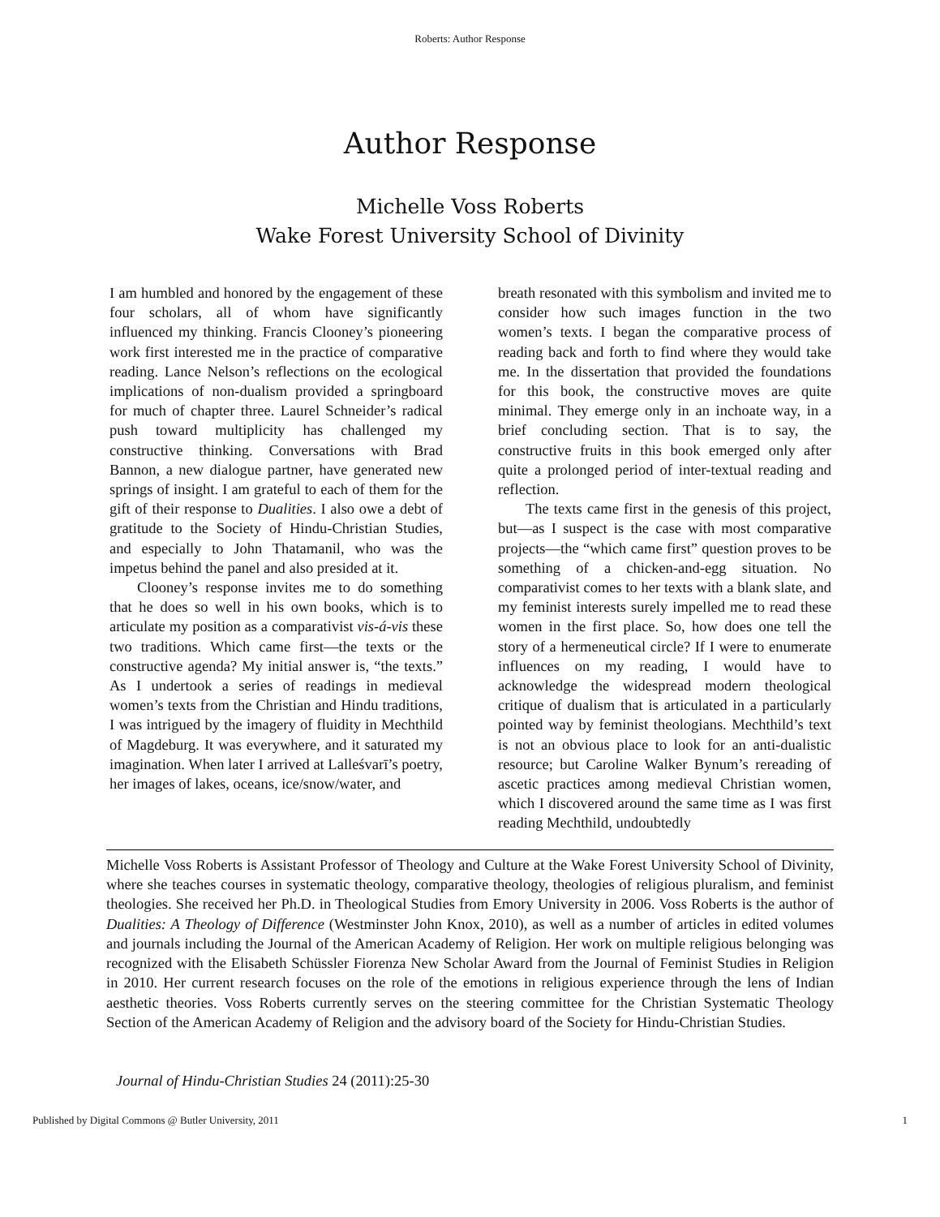Roberts: Author Response
Author Response
Michelle Voss Roberts
Wake Forest University School of Divinity
I am humbled and honored by the engagement of these four scholars, all of whom have significantly influenced my thinking. Francis Clooney’s pioneering work first interested me in the practice of comparative reading. Lance Nelson’s reflections on the ecological implications of non-dualism provided a springboard for much of chapter three. Laurel Schneider’s radical push toward multiplicity has challenged my constructive thinking. Conversations with Brad Bannon, a new dialogue partner, have generated new springs of insight. I am grateful to each of them for the gift of their response to Dualities. I also owe a debt of gratitude to the Society of Hindu-Christian Studies, and especially to John Thatamanil, who was the impetus behind the panel and also presided at it.
Clooney’s response invites me to do something that he does so well in his own books, which is to articulate my position as a comparativist vis-á-vis these two traditions. Which came first—the texts or the constructive agenda? My initial answer is, “the texts.” As I undertook a series of readings in medieval women’s texts from the Christian and Hindu traditions, I was intrigued by the imagery of fluidity in Mechthild of Magdeburg. It was everywhere, and it saturated my imagination. When later I arrived at Lalleśvarī’s poetry, her images of lakes, oceans, ice/snow/water, and
breath resonated with this symbolism and invited me to consider how such images function in the two women’s texts. I began the comparative process of reading back and forth to find where they would take me. In the dissertation that provided the foundations for this book, the constructive moves are quite minimal. They emerge only in an inchoate way, in a brief concluding section. That is to say, the constructive fruits in this book emerged only after quite a prolonged period of inter-textual reading and reflection.
The texts came first in the genesis of this project, but—as I suspect is the case with most comparative projects—the “which came first” question proves to be something of a chicken-and-egg situation. No comparativist comes to her texts with a blank slate, and my feminist interests surely impelled me to read these women in the first place. So, how does one tell the story of a hermeneutical circle? If I were to enumerate influences on my reading, I would have to acknowledge the widespread modern theological critique of dualism that is articulated in a particularly pointed way by feminist theologians. Mechthild’s text is not an obvious place to look for an anti-dualistic resource; but Caroline Walker Bynum’s rereading of ascetic practices among medieval Christian women, which I discovered around the same time as I was first reading Mechthild, undoubtedly
Michelle Voss Roberts is Assistant Professor of Theology and Culture at the Wake Forest University School of Divinity, where she teaches courses in systematic theology, comparative theology, theologies of religious pluralism, and feminist theologies. She received her Ph.D. in Theological Studies from Emory University in 2006. Voss Roberts is the author of Dualities: A Theology of Difference (Westminster John Knox, 2010), as well as a number of articles in edited volumes and journals including the Journal of the American Academy of Religion. Her work on multiple religious belonging was recognized with the Elisabeth Schüssler Fiorenza New Scholar Award from the Journal of Feminist Studies in Religion in 2010. Her current research focuses on the role of the emotions in religious experience through the lens of Indian aesthetic theories. Voss Roberts currently serves on the steering committee for the Christian Systematic Theology Section of the American Academy of Religion and the advisory board of the Society for Hindu-Christian Studies.
Journal of Hindu-Christian Studies 24 (2011):25-30
Published by Digital Commons @ Butler University, 2011 1